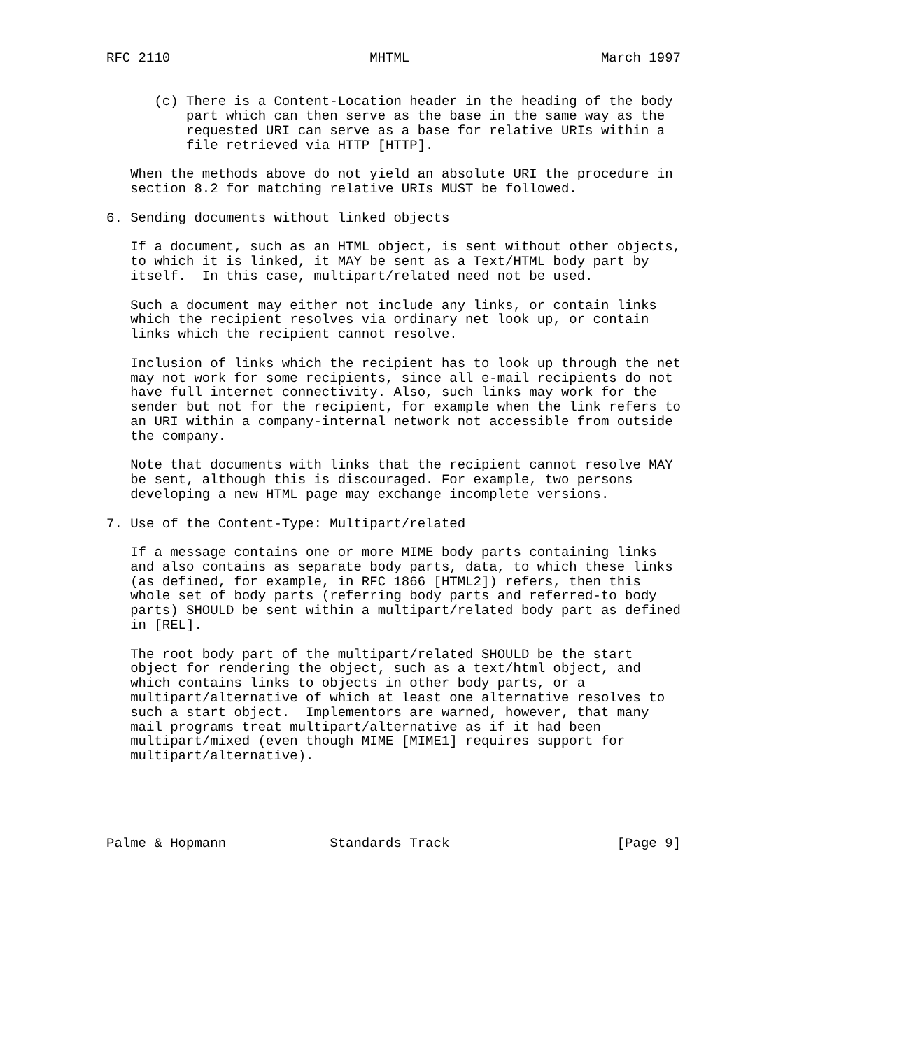RFC 2110                         MHTML                        March 1997


      (c) There is a Content-Location header in the heading of the body
          part which can then serve as the base in the same way as the
          requested URI can serve as a base for relative URIs within a
          file retrieved via HTTP [HTTP].

   When the methods above do not yield an absolute URI the procedure in
   section 8.2 for matching relative URIs MUST be followed.

6. Sending documents without linked objects

   If a document, such as an HTML object, is sent without other objects,
   to which it is linked, it MAY be sent as a Text/HTML body part by
   itself.  In this case, multipart/related need not be used.

   Such a document may either not include any links, or contain links
   which the recipient resolves via ordinary net look up, or contain
   links which the recipient cannot resolve.

   Inclusion of links which the recipient has to look up through the net
   may not work for some recipients, since all e-mail recipients do not
   have full internet connectivity. Also, such links may work for the
   sender but not for the recipient, for example when the link refers to
   an URI within a company-internal network not accessible from outside
   the company.

   Note that documents with links that the recipient cannot resolve MAY
   be sent, although this is discouraged. For example, two persons
   developing a new HTML page may exchange incomplete versions.

7. Use of the Content-Type: Multipart/related

   If a message contains one or more MIME body parts containing links
   and also contains as separate body parts, data, to which these links
   (as defined, for example, in RFC 1866 [HTML2]) refers, then this
   whole set of body parts (referring body parts and referred-to body
   parts) SHOULD be sent within a multipart/related body part as defined
   in [REL].

   The root body part of the multipart/related SHOULD be the start
   object for rendering the object, such as a text/html object, and
   which contains links to objects in other body parts, or a
   multipart/alternative of which at least one alternative resolves to
   such a start object.  Implementors are warned, however, that many
   mail programs treat multipart/alternative as if it had been
   multipart/mixed (even though MIME [MIME1] requires support for
   multipart/alternative).





Palme & Hopmann             Standards Track                     [Page 9]